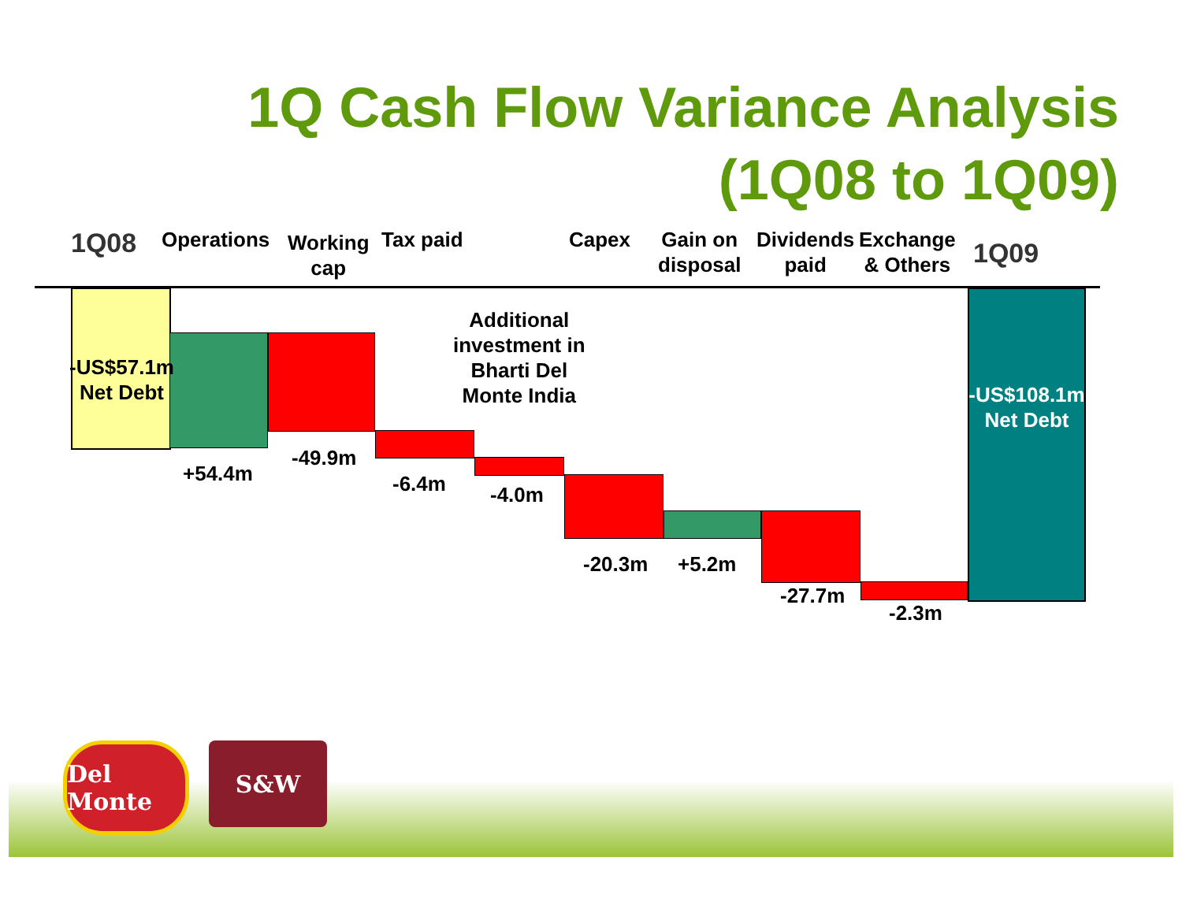1Q Cash Flow Variance Analysis
(1Q08 to 1Q09)
1Q08 Operations
Working
cap
Tax paid Capex
Gain on
disposal
Dividends
paid
Exchange
& Others
1Q09
Additional
investment in
Bharti Del
Monte India
-US$57.1m
Net Debt
-US$108.1m
Net Debt
+54.4m
-49.9m
-6.4m -4.0m
-20.3m +5.2m
-27.7m
-2.3m
Del Monte
S&W